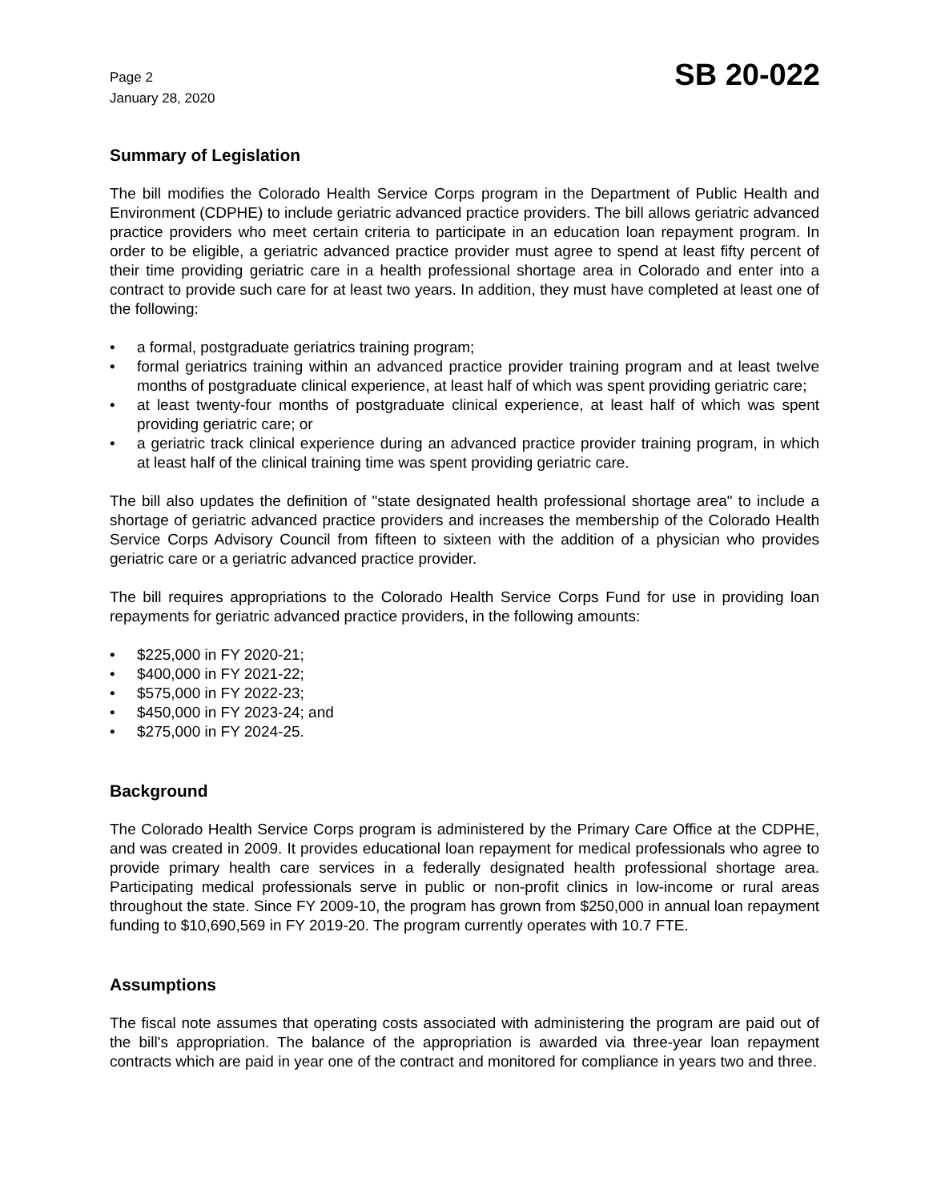Page 2
January 28, 2020
SB 20-022
Summary of Legislation
The bill modifies the Colorado Health Service Corps program in the Department of Public Health and Environment (CDPHE) to include geriatric advanced practice providers. The bill allows geriatric advanced practice providers who meet certain criteria to participate in an education loan repayment program. In order to be eligible, a geriatric advanced practice provider must agree to spend at least fifty percent of their time providing geriatric care in a health professional shortage area in Colorado and enter into a contract to provide such care for at least two years. In addition, they must have completed at least one of the following:
• a formal, postgraduate geriatrics training program;
• formal geriatrics training within an advanced practice provider training program and at least twelve months of postgraduate clinical experience, at least half of which was spent providing geriatric care;
• at least twenty-four months of postgraduate clinical experience, at least half of which was spent providing geriatric care; or
• a geriatric track clinical experience during an advanced practice provider training program, in which at least half of the clinical training time was spent providing geriatric care.
The bill also updates the definition of "state designated health professional shortage area" to include a shortage of geriatric advanced practice providers and increases the membership of the Colorado Health Service Corps Advisory Council from fifteen to sixteen with the addition of a physician who provides geriatric care or a geriatric advanced practice provider.
The bill requires appropriations to the Colorado Health Service Corps Fund for use in providing loan repayments for geriatric advanced practice providers, in the following amounts:
• $225,000 in FY 2020-21;
• $400,000 in FY 2021-22;
• $575,000 in FY 2022-23;
• $450,000 in FY 2023-24; and
• $275,000 in FY 2024-25.
Background
The Colorado Health Service Corps program is administered by the Primary Care Office at the CDPHE, and was created in 2009. It provides educational loan repayment for medical professionals who agree to provide primary health care services in a federally designated health professional shortage area. Participating medical professionals serve in public or non-profit clinics in low-income or rural areas throughout the state. Since FY 2009-10, the program has grown from $250,000 in annual loan repayment funding to $10,690,569 in FY 2019-20. The program currently operates with 10.7 FTE.
Assumptions
The fiscal note assumes that operating costs associated with administering the program are paid out of the bill's appropriation. The balance of the appropriation is awarded via three-year loan repayment contracts which are paid in year one of the contract and monitored for compliance in years two and three.